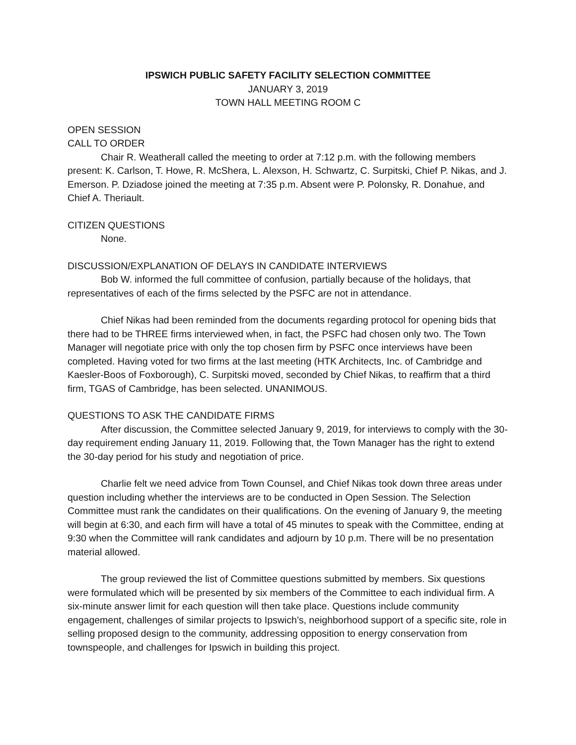IPSWICH PUBLIC SAFETY FACILITY SELECTION COMMITTEE
JANUARY 3, 2019
TOWN HALL MEETING ROOM C
OPEN SESSION
CALL TO ORDER
Chair R. Weatherall called the meeting to order at 7:12 p.m. with the following members present: K. Carlson, T. Howe, R. McShera, L. Alexson, H. Schwartz, C. Surpitski, Chief P. Nikas, and J. Emerson. P. Dziadose joined the meeting at 7:35 p.m. Absent were P. Polonsky, R. Donahue, and Chief A. Theriault.
CITIZEN QUESTIONS
None.
DISCUSSION/EXPLANATION OF DELAYS IN CANDIDATE INTERVIEWS
Bob W. informed the full committee of confusion, partially because of the holidays, that representatives of each of the firms selected by the PSFC are not in attendance.
Chief Nikas had been reminded from the documents regarding protocol for opening bids that there had to be THREE firms interviewed when, in fact, the PSFC had chosen only two. The Town Manager will negotiate price with only the top chosen firm by PSFC once interviews have been completed. Having voted for two firms at the last meeting (HTK Architects, Inc. of Cambridge and Kaesler-Boos of Foxborough), C. Surpitski moved, seconded by Chief Nikas, to reaffirm that a third firm, TGAS of Cambridge, has been selected. UNANIMOUS.
QUESTIONS TO ASK THE CANDIDATE FIRMS
After discussion, the Committee selected January 9, 2019, for interviews to comply with the 30-day requirement ending January 11, 2019. Following that, the Town Manager has the right to extend the 30-day period for his study and negotiation of price.
Charlie felt we need advice from Town Counsel, and Chief Nikas took down three areas under question including whether the interviews are to be conducted in Open Session. The Selection Committee must rank the candidates on their qualifications. On the evening of January 9, the meeting will begin at 6:30, and each firm will have a total of 45 minutes to speak with the Committee, ending at 9:30 when the Committee will rank candidates and adjourn by 10 p.m. There will be no presentation material allowed.
The group reviewed the list of Committee questions submitted by members. Six questions were formulated which will be presented by six members of the Committee to each individual firm. A six-minute answer limit for each question will then take place. Questions include community engagement, challenges of similar projects to Ipswich’s, neighborhood support of a specific site, role in selling proposed design to the community, addressing opposition to energy conservation from townspeople, and challenges for Ipswich in building this project.